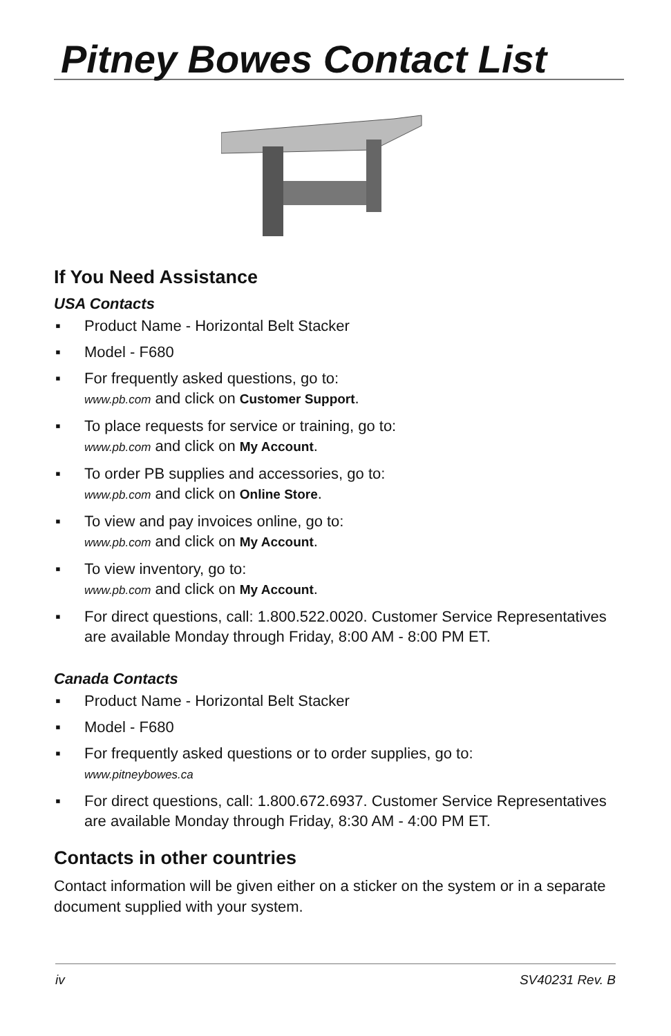Pitney Bowes Contact List
If You Need Assistance
USA Contacts
▪ Product Name - Horizontal Belt Stacker
▪ Model - F680
▪ For frequently asked questions, go to:
www.pb.com and click on Customer Support.
▪ To place requests for service or training, go to:
www.pb.com and click on My Account.
▪ To order PB supplies and accessories, go to:
www.pb.com and click on Online Store.
▪ To view and pay invoices online, go to:
www.pb.com and click on My Account.
▪ To view inventory, go to:
www.pb.com and click on My Account.
▪ For direct questions, call: 1.800.522.0020. Customer Service Representatives are available Monday through Friday, 8:00 AM - 8:00 PM ET.
Canada Contacts
▪ Product Name - Horizontal Belt Stacker
▪ Model - F680
▪ For frequently asked questions or to order supplies, go to:
www.pitneybowes.ca
▪ For direct questions, call: 1.800.672.6937. Customer Service Representatives are available Monday through Friday, 8:30 AM - 4:00 PM ET.
Contacts in other countries
Contact information will be given either on a sticker on the system or in a separate document supplied with your system.
iv SV40231 Rev. B